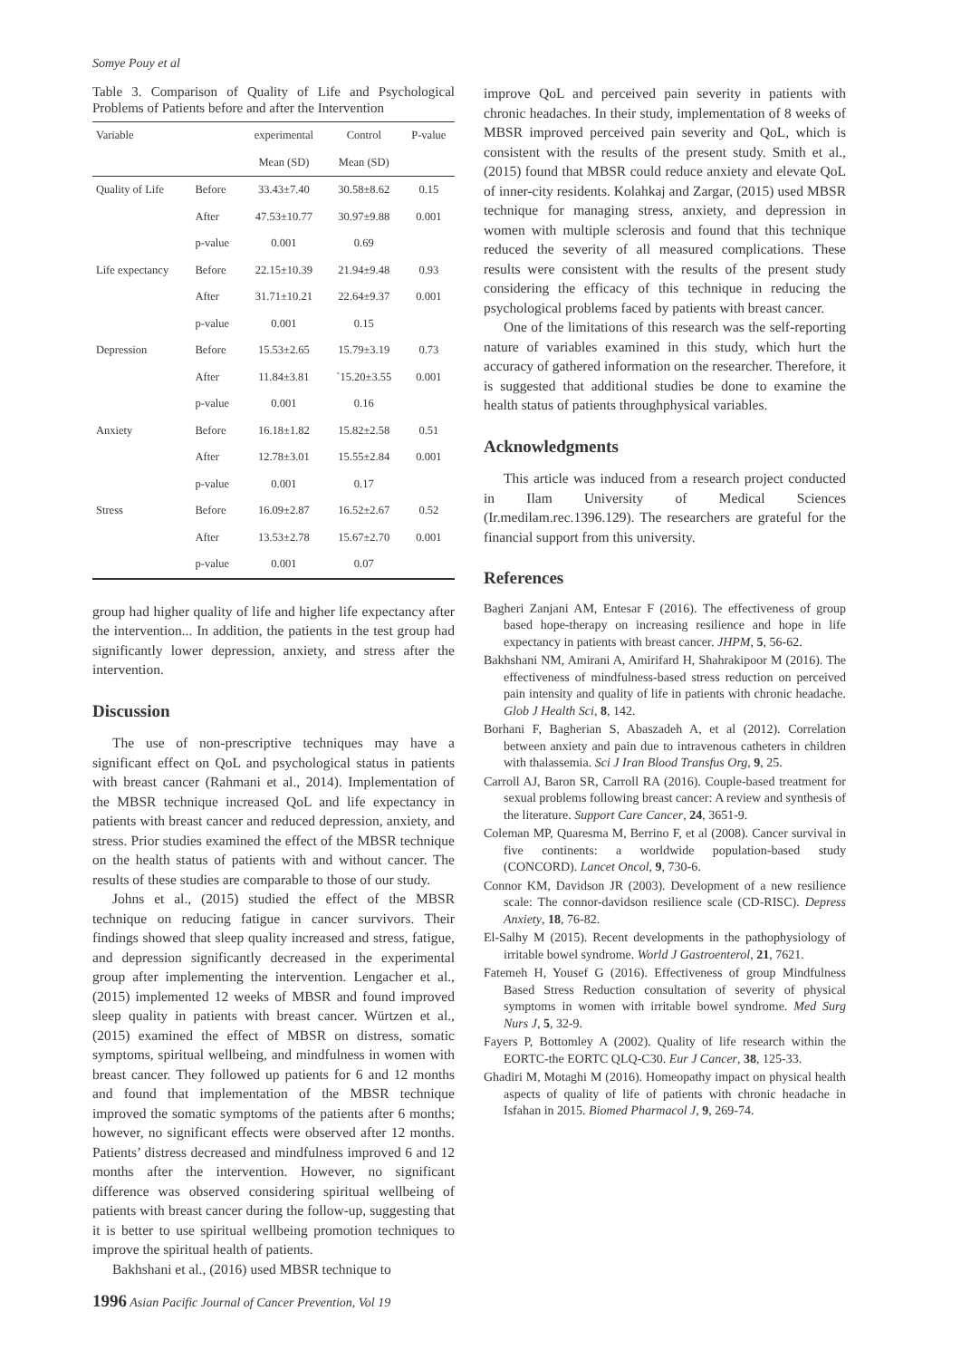Somye Pouy et al
Table 3. Comparison of Quality of Life and Psychological Problems of Patients before and after the Intervention
| Variable | | experimental | Control | P-value |
| --- | --- | --- | --- | --- |
| | | Mean (SD) | Mean (SD) | |
| Quality of Life | Before | 33.43±7.40 | 30.58±8.62 | 0.15 |
| | After | 47.53±10.77 | 30.97±9.88 | 0.001 |
| | p-value | 0.001 | 0.69 | |
| Life expectancy | Before | 22.15±10.39 | 21.94±9.48 | 0.93 |
| | After | 31.71±10.21 | 22.64±9.37 | 0.001 |
| | p-value | 0.001 | 0.15 | |
| Depression | Before | 15.53±2.65 | 15.79±3.19 | 0.73 |
| | After | 11.84±3.81 | `15.20±3.55 | 0.001 |
| | p-value | 0.001 | 0.16 | |
| Anxiety | Before | 16.18±1.82 | 15.82±2.58 | 0.51 |
| | After | 12.78±3.01 | 15.55±2.84 | 0.001 |
| | p-value | 0.001 | 0.17 | |
| Stress | Before | 16.09±2.87 | 16.52±2.67 | 0.52 |
| | After | 13.53±2.78 | 15.67±2.70 | 0.001 |
| | p-value | 0.001 | 0.07 | |
group had higher quality of life and higher life expectancy after the intervention... In addition, the patients in the test group had significantly lower depression, anxiety, and stress after the intervention.
Discussion
The use of non-prescriptive techniques may have a significant effect on QoL and psychological status in patients with breast cancer (Rahmani et al., 2014). Implementation of the MBSR technique increased QoL and life expectancy in patients with breast cancer and reduced depression, anxiety, and stress. Prior studies examined the effect of the MBSR technique on the health status of patients with and without cancer. The results of these studies are comparable to those of our study.
Johns et al., (2015) studied the effect of the MBSR technique on reducing fatigue in cancer survivors. Their findings showed that sleep quality increased and stress, fatigue, and depression significantly decreased in the experimental group after implementing the intervention. Lengacher et al., (2015) implemented 12 weeks of MBSR and found improved sleep quality in patients with breast cancer. Würtzen et al., (2015) examined the effect of MBSR on distress, somatic symptoms, spiritual wellbeing, and mindfulness in women with breast cancer. They followed up patients for 6 and 12 months and found that implementation of the MBSR technique improved the somatic symptoms of the patients after 6 months; however, no significant effects were observed after 12 months. Patients’ distress decreased and mindfulness improved 6 and 12 months after the intervention. However, no significant difference was observed considering spiritual wellbeing of patients with breast cancer during the follow-up, suggesting that it is better to use spiritual wellbeing promotion techniques to improve the spiritual health of patients.
Bakhshani et al., (2016) used MBSR technique to
1996 Asian Pacific Journal of Cancer Prevention, Vol 19
improve QoL and perceived pain severity in patients with chronic headaches. In their study, implementation of 8 weeks of MBSR improved perceived pain severity and QoL, which is consistent with the results of the present study. Smith et al., (2015) found that MBSR could reduce anxiety and elevate QoL of inner-city residents. Kolahkaj and Zargar, (2015) used MBSR technique for managing stress, anxiety, and depression in women with multiple sclerosis and found that this technique reduced the severity of all measured complications. These results were consistent with the results of the present study considering the efficacy of this technique in reducing the psychological problems faced by patients with breast cancer.
One of the limitations of this research was the self-reporting nature of variables examined in this study, which hurt the accuracy of gathered information on the researcher. Therefore, it is suggested that additional studies be done to examine the health status of patients throughphysical variables.
Acknowledgments
This article was induced from a research project conducted in Ilam University of Medical Sciences (Ir.medilam.rec.1396.129). The researchers are grateful for the financial support from this university.
References
Bagheri Zanjani AM, Entesar F (2016). The effectiveness of group based hope-therapy on increasing resilience and hope in life expectancy in patients with breast cancer. JHPM, 5, 56-62.
Bakhshani NM, Amirani A, Amirifard H, Shahrakipoor M (2016). The effectiveness of mindfulness-based stress reduction on perceived pain intensity and quality of life in patients with chronic headache. Glob J Health Sci, 8, 142.
Borhani F, Bagherian S, Abaszadeh A, et al (2012). Correlation between anxiety and pain due to intravenous catheters in children with thalassemia. Sci J Iran Blood Transfus Org, 9, 25.
Carroll AJ, Baron SR, Carroll RA (2016). Couple-based treatment for sexual problems following breast cancer: A review and synthesis of the literature. Support Care Cancer, 24, 3651-9.
Coleman MP, Quaresma M, Berrino F, et al (2008). Cancer survival in five continents: a worldwide population-based study (CONCORD). Lancet Oncol, 9, 730-6.
Connor KM, Davidson JR (2003). Development of a new resilience scale: The connor-davidson resilience scale (CD-RISC). Depress Anxiety, 18, 76-82.
El-Salhy M (2015). Recent developments in the pathophysiology of irritable bowel syndrome. World J Gastroenterol, 21, 7621.
Fatemeh H, Yousef G (2016). Effectiveness of group Mindfulness Based Stress Reduction consultation of severity of physical symptoms in women with irritable bowel syndrome. Med Surg Nurs J, 5, 32-9.
Fayers P, Bottomley A (2002). Quality of life research within the EORTC-the EORTC QLQ-C30. Eur J Cancer, 38, 125-33.
Ghadiri M, Motaghi M (2016). Homeopathy impact on physical health aspects of quality of life of patients with chronic headache in Isfahan in 2015. Biomed Pharmacol J, 9, 269-74.